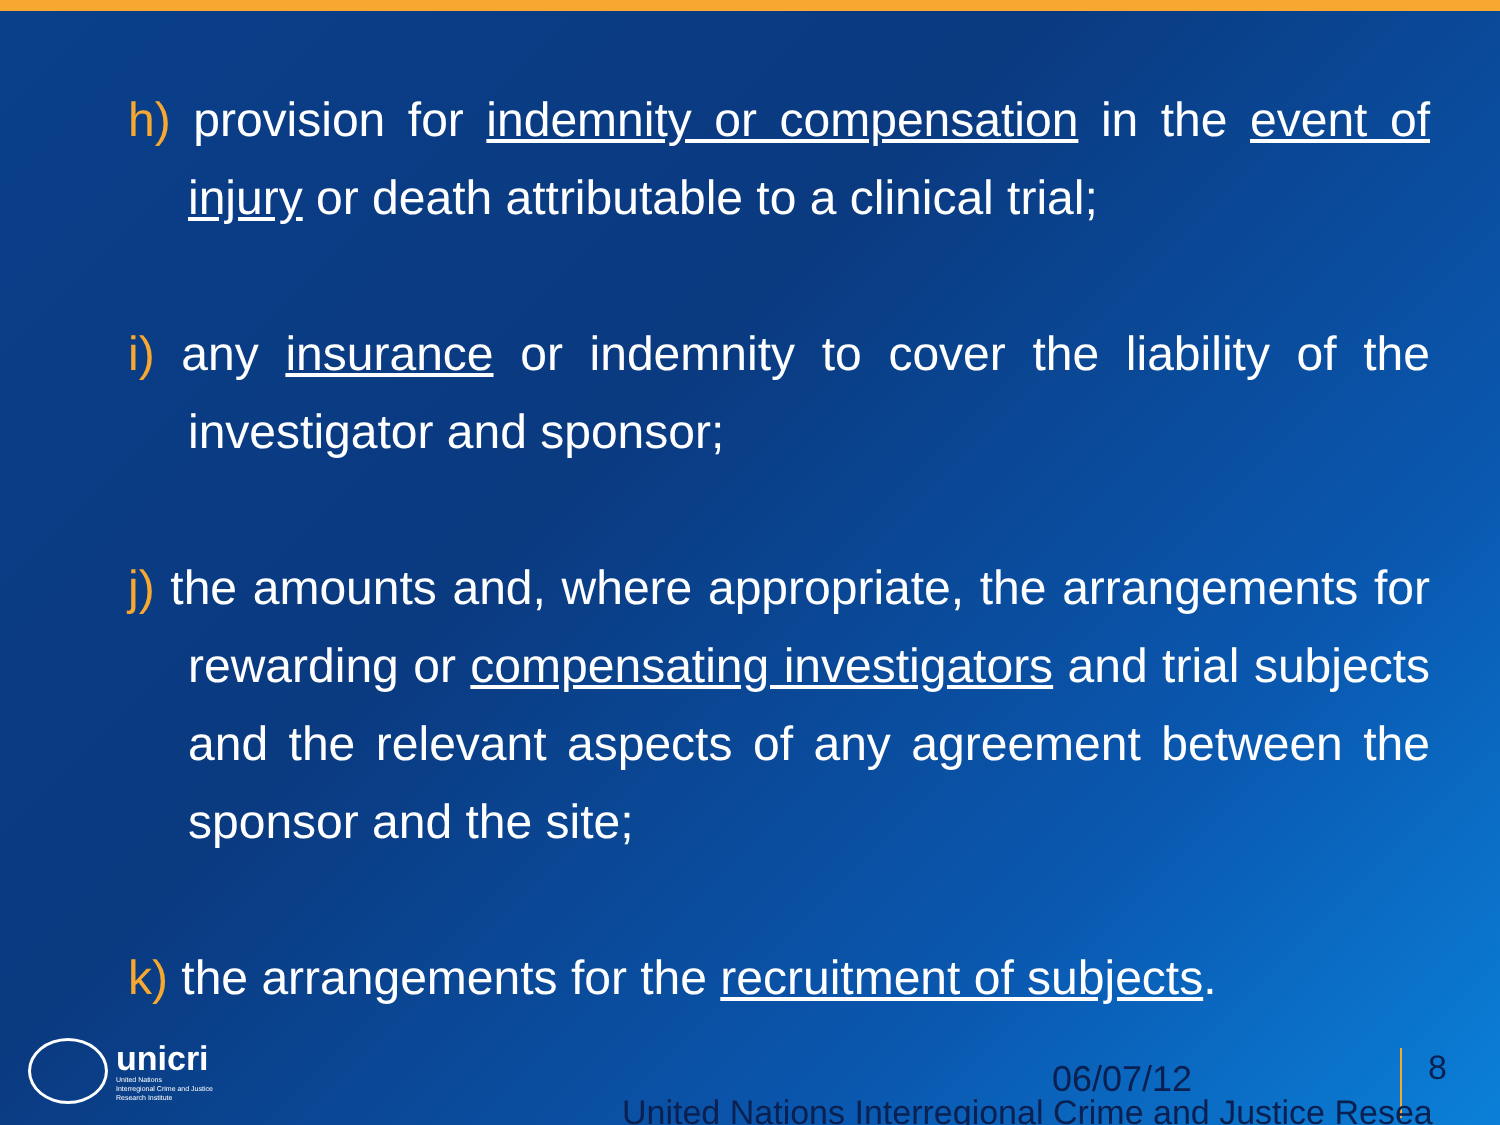h) provision for indemnity or compensation in the event of injury or death attributable to a clinical trial;
i) any insurance or indemnity to cover the liability of the investigator and sponsor;
j) the amounts and, where appropriate, the arrangements for rewarding or compensating investigators and trial subjects and the relevant aspects of any agreement between the sponsor and the site;
k) the arrangements for the recruitment of subjects.
unicri
United Nations
Interregional Crime and Justice
Research Institute
06/07/12 8
United Nations Interregional Crime and Justice Resea